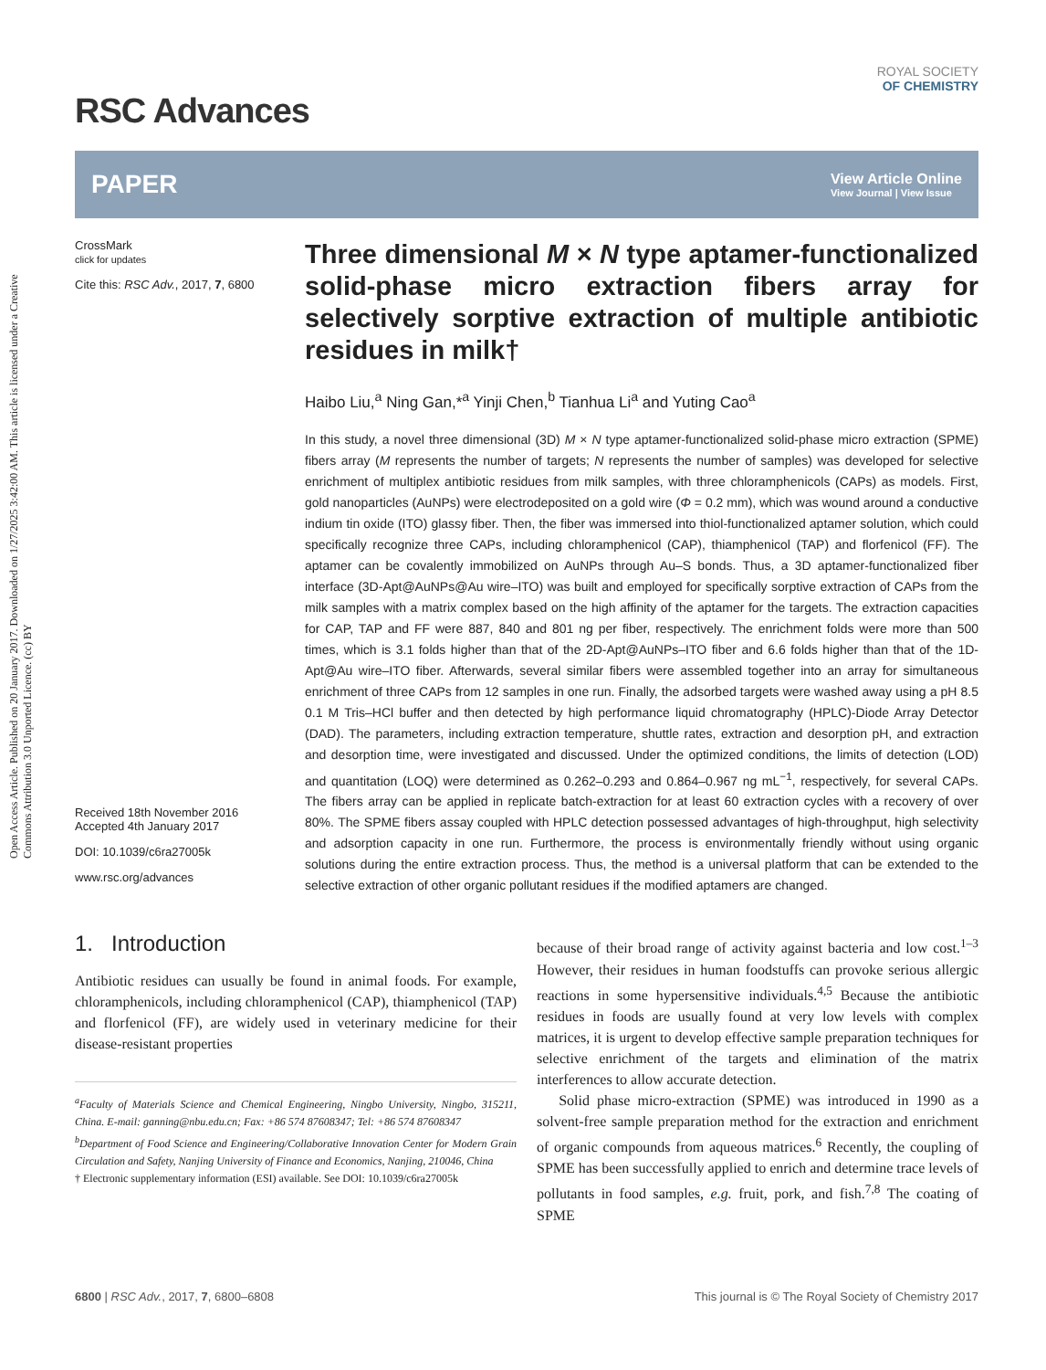Open Access Article. Published on 20 January 2017. Downloaded on 1/27/2025 3:42:00 AM. This article is licensed under a Creative Commons Attribution 3.0 Unported Licence. (cc) BY
RSC Advances
ROYAL SOCIETY
OF CHEMISTRY
PAPER
View Article Online
View Journal | View Issue
CrossMark
click for updates
Cite this: RSC Adv., 2017, 7, 6800
Received 18th November 2016
Accepted 4th January 2017
DOI: 10.1039/c6ra27005k
www.rsc.org/advances
Three dimensional M × N type aptamer-functionalized solid-phase micro extraction fibers array for selectively sorptive extraction of multiple antibiotic residues in milk†
Haibo Liu,<sup>a</sup> Ning Gan,*<sup>a</sup> Yinji Chen,<sup>b</sup> Tianhua Li<sup>a</sup> and Yuting Cao<sup>a</sup>
In this study, a novel three dimensional (3D) M × N type aptamer-functionalized solid-phase micro extraction (SPME) fibers array (M represents the number of targets; N represents the number of samples) was developed for selective enrichment of multiplex antibiotic residues from milk samples, with three chloramphenicols (CAPs) as models. First, gold nanoparticles (AuNPs) were electrodeposited on a gold wire (Φ = 0.2 mm), which was wound around a conductive indium tin oxide (ITO) glassy fiber. Then, the fiber was immersed into thiol-functionalized aptamer solution, which could specifically recognize three CAPs, including chloramphenicol (CAP), thiamphenicol (TAP) and florfenicol (FF). The aptamer can be covalently immobilized on AuNPs through Au–S bonds. Thus, a 3D aptamer-functionalized fiber interface (3D-Apt@AuNPs@Au wire–ITO) was built and employed for specifically sorptive extraction of CAPs from the milk samples with a matrix complex based on the high affinity of the aptamer for the targets. The extraction capacities for CAP, TAP and FF were 887, 840 and 801 ng per fiber, respectively. The enrichment folds were more than 500 times, which is 3.1 folds higher than that of the 2D-Apt@AuNPs–ITO fiber and 6.6 folds higher than that of the 1D-Apt@Au wire–ITO fiber. Afterwards, several similar fibers were assembled together into an array for simultaneous enrichment of three CAPs from 12 samples in one run. Finally, the adsorbed targets were washed away using a pH 8.5 0.1 M Tris–HCl buffer and then detected by high performance liquid chromatography (HPLC)-Diode Array Detector (DAD). The parameters, including extraction temperature, shuttle rates, extraction and desorption pH, and extraction and desorption time, were investigated and discussed. Under the optimized conditions, the limits of detection (LOD) and quantitation (LOQ) were determined as 0.262–0.293 and 0.864–0.967 ng mL<sup>−1</sup>, respectively, for several CAPs. The fibers array can be applied in replicate batch-extraction for at least 60 extraction cycles with a recovery of over 80%. The SPME fibers assay coupled with HPLC detection possessed advantages of high-throughput, high selectivity and adsorption capacity in one run. Furthermore, the process is environmentally friendly without using organic solutions during the entire extraction process. Thus, the method is a universal platform that can be extended to the selective extraction of other organic pollutant residues if the modified aptamers are changed.
1. Introduction
Antibiotic residues can usually be found in animal foods. For example, chloramphenicols, including chloramphenicol (CAP), thiamphenicol (TAP) and florfenicol (FF), are widely used in veterinary medicine for their disease-resistant properties
<sup>a</sup> Faculty of Materials Science and Chemical Engineering, Ningbo University, Ningbo, 315211, China. E-mail: ganning@nbu.edu.cn; Fax: +86 574 87608347; Tel: +86 574 87608347
<sup>b</sup> Department of Food Science and Engineering/Collaborative Innovation Center for Modern Grain Circulation and Safety, Nanjing University of Finance and Economics, Nanjing, 210046, China
† Electronic supplementary information (ESI) available. See DOI: 10.1039/c6ra27005k
because of their broad range of activity against bacteria and low cost.<sup>1–3</sup> However, their residues in human foodstuffs can provoke serious allergic reactions in some hypersensitive individuals.<sup>4,5</sup> Because the antibiotic residues in foods are usually found at very low levels with complex matrices, it is urgent to develop effective sample preparation techniques for selective enrichment of the targets and elimination of the matrix interferences to allow accurate detection.
Solid phase micro-extraction (SPME) was introduced in 1990 as a solvent-free sample preparation method for the extraction and enrichment of organic compounds from aqueous matrices.<sup>6</sup> Recently, the coupling of SPME has been successfully applied to enrich and determine trace levels of pollutants in food samples, e.g. fruit, pork, and fish.<sup>7,8</sup> The coating of SPME
6800 | RSC Adv., 2017, 7, 6800–6808
This journal is © The Royal Society of Chemistry 2017